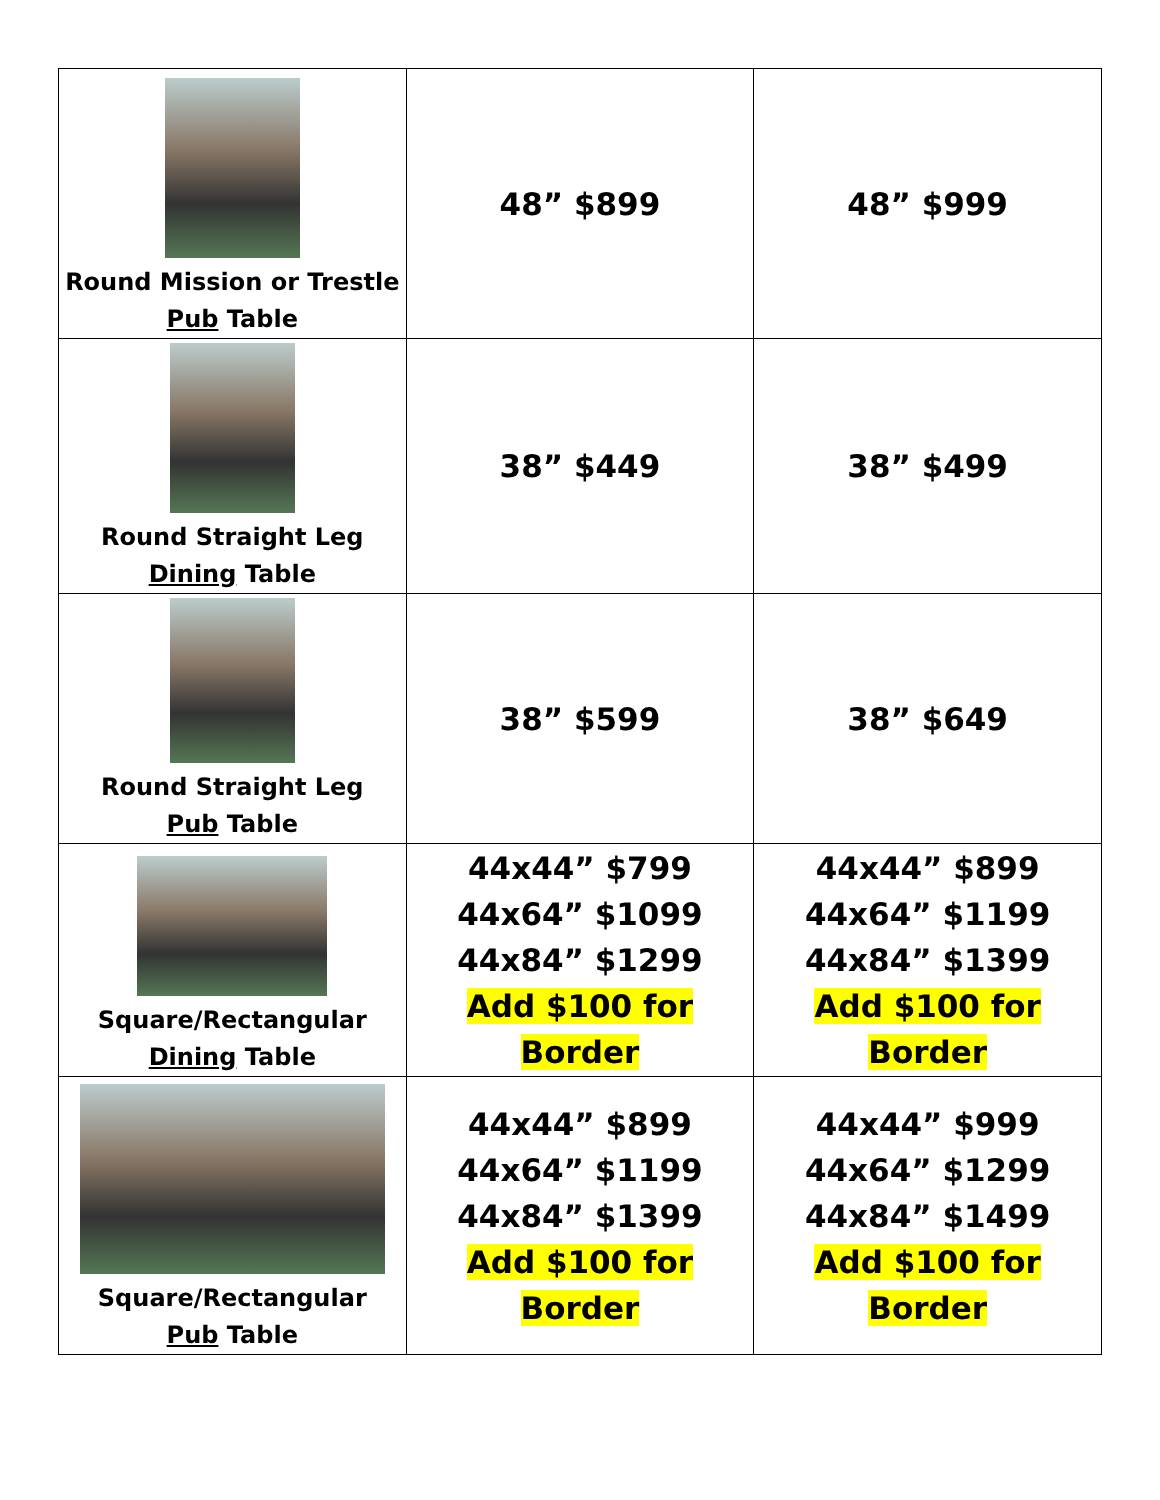| Round Mission or Trestle Pub Table | 48” $899 | 48” $999 |
| Round Straight Leg Dining Table | 38” $449 | 38” $499 |
| Round Straight Leg Pub Table | 38” $599 | 38” $649 |
| Square/Rectangular Dining Table | 44x44” $799 44x64” $1099 44x84” $1299 Add $100 for Border | 44x44” $899 44x64” $1199 44x84” $1399 Add $100 for Border |
| Square/Rectangular Pub Table | 44x44” $899 44x64” $1199 44x84” $1399 Add $100 for Border | 44x44” $999 44x64” $1299 44x84” $1499 Add $100 for Border |